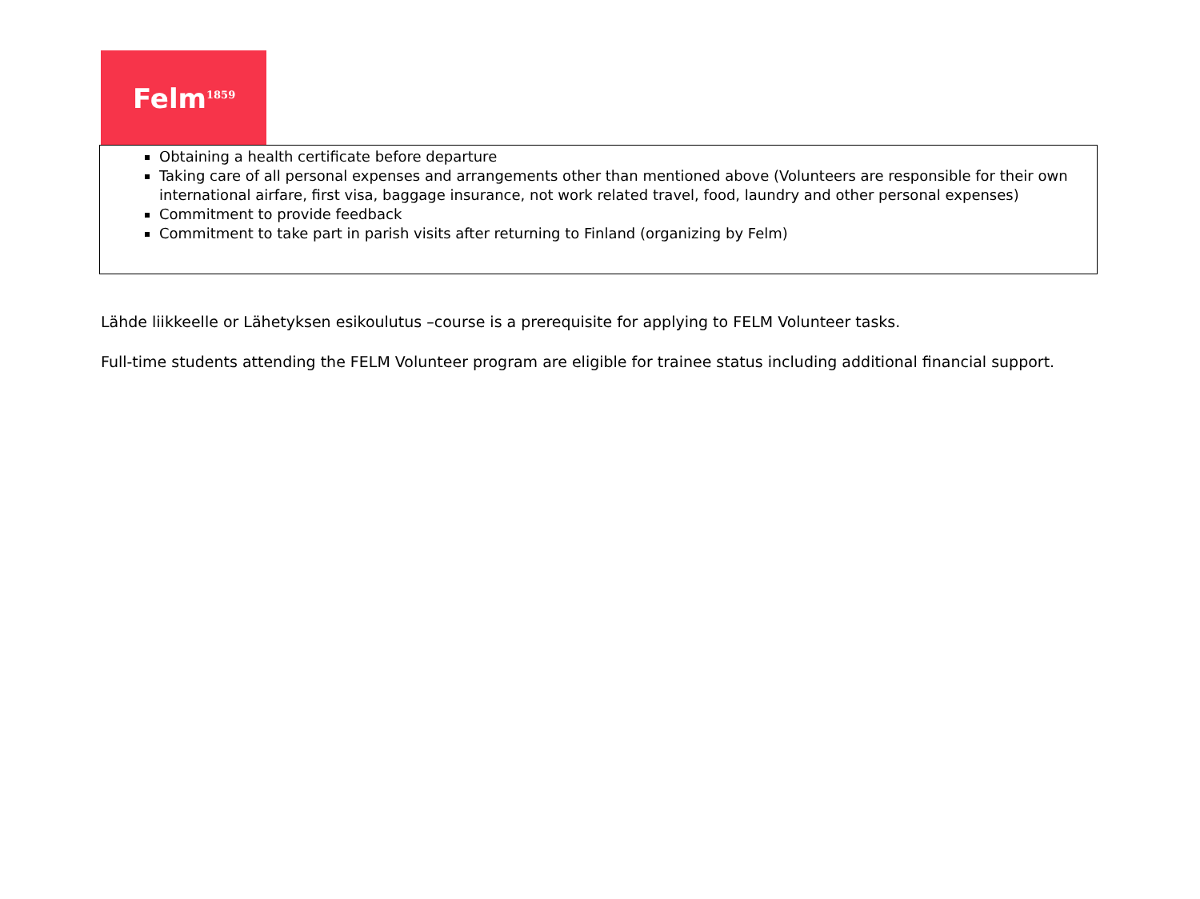Felm<sup>1859</sup>
Obtaining a health certificate before departure
Taking care of all personal expenses and arrangements other than mentioned above (Volunteers are responsible for their own international airfare, first visa, baggage insurance, not work related travel, food, laundry and other personal expenses)
Commitment to provide feedback
Commitment to take part in parish visits after returning to Finland (organizing by Felm)
Lähde liikkeelle or Lähetyksen esikoulutus –course is a prerequisite for applying to FELM Volunteer tasks.
Full-time students attending the FELM Volunteer program are eligible for trainee status including additional financial support.